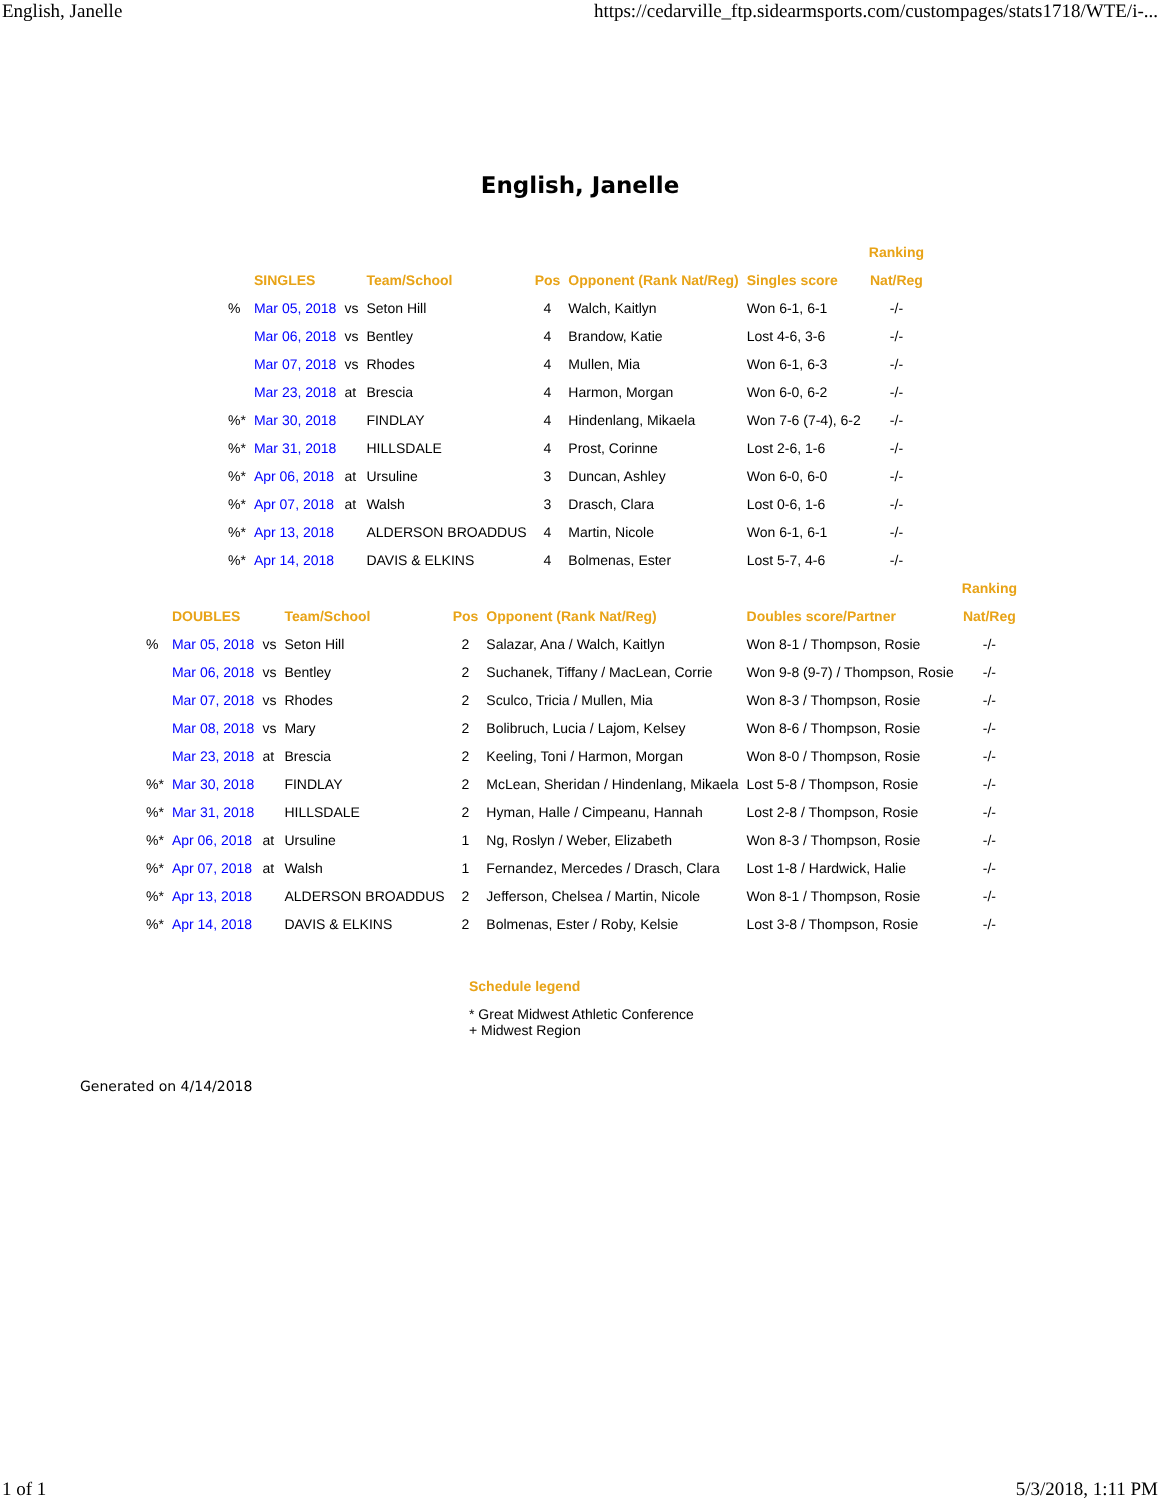English, Janelle https://cedarville_ftp.sidearmsports.com/custompages/stats1718/WTE/i-...
English, Janelle
| | | | | | | | Ranking |
| --- | --- | --- | --- | --- | --- | --- | --- |
| | SINGLES | | Team/School | Pos | Opponent (Rank Nat/Reg) | Singles score | Nat/Reg |
| % | Mar 05, 2018 | vs | Seton Hill | 4 | Walch, Kaitlyn | Won 6-1, 6-1 | -/- |
| | Mar 06, 2018 | vs | Bentley | 4 | Brandow, Katie | Lost 4-6, 3-6 | -/- |
| | Mar 07, 2018 | vs | Rhodes | 4 | Mullen, Mia | Won 6-1, 6-3 | -/- |
| | Mar 23, 2018 | at | Brescia | 4 | Harmon, Morgan | Won 6-0, 6-2 | -/- |
| %* | Mar 30, 2018 | | FINDLAY | 4 | Hindenlang, Mikaela | Won 7-6 (7-4), 6-2 | -/- |
| %* | Mar 31, 2018 | | HILLSDALE | 4 | Prost, Corinne | Lost 2-6, 1-6 | -/- |
| %* | Apr 06, 2018 | at | Ursuline | 3 | Duncan, Ashley | Won 6-0, 6-0 | -/- |
| %* | Apr 07, 2018 | at | Walsh | 3 | Drasch, Clara | Lost 0-6, 1-6 | -/- |
| %* | Apr 13, 2018 | | ALDERSON BROADDUS | 4 | Martin, Nicole | Won 6-1, 6-1 | -/- |
| %* | Apr 14, 2018 | | DAVIS & ELKINS | 4 | Bolmenas, Ester | Lost 5-7, 4-6 | -/- |
| | | | | | | | Ranking |
| --- | --- | --- | --- | --- | --- | --- | --- |
| | DOUBLES | | Team/School | Pos | Opponent (Rank Nat/Reg) | Doubles score/Partner | Nat/Reg |
| % | Mar 05, 2018 | vs | Seton Hill | 2 | Salazar, Ana / Walch, Kaitlyn | Won 8-1 / Thompson, Rosie | -/- |
| | Mar 06, 2018 | vs | Bentley | 2 | Suchanek, Tiffany / MacLean, Corrie | Won 9-8 (9-7) / Thompson, Rosie | -/- |
| | Mar 07, 2018 | vs | Rhodes | 2 | Sculco, Tricia / Mullen, Mia | Won 8-3 / Thompson, Rosie | -/- |
| | Mar 08, 2018 | vs | Mary | 2 | Bolibruch, Lucia / Lajom, Kelsey | Won 8-6 / Thompson, Rosie | -/- |
| | Mar 23, 2018 | at | Brescia | 2 | Keeling, Toni / Harmon, Morgan | Won 8-0 / Thompson, Rosie | -/- |
| %* | Mar 30, 2018 | | FINDLAY | 2 | McLean, Sheridan / Hindenlang, Mikaela | Lost 5-8 / Thompson, Rosie | -/- |
| %* | Mar 31, 2018 | | HILLSDALE | 2 | Hyman, Halle / Cimpeanu, Hannah | Lost 2-8 / Thompson, Rosie | -/- |
| %* | Apr 06, 2018 | at | Ursuline | 1 | Ng, Roslyn / Weber, Elizabeth | Won 8-3 / Thompson, Rosie | -/- |
| %* | Apr 07, 2018 | at | Walsh | 1 | Fernandez, Mercedes / Drasch, Clara | Lost 1-8 / Hardwick, Halie | -/- |
| %* | Apr 13, 2018 | | ALDERSON BROADDUS | 2 | Jefferson, Chelsea / Martin, Nicole | Won 8-1 / Thompson, Rosie | -/- |
| %* | Apr 14, 2018 | | DAVIS & ELKINS | 2 | Bolmenas, Ester / Roby, Kelsie | Lost 3-8 / Thompson, Rosie | -/- |
Schedule legend
* Great Midwest Athletic Conference
+ Midwest Region
Generated on 4/14/2018
1 of 1 5/3/2018, 1:11 PM